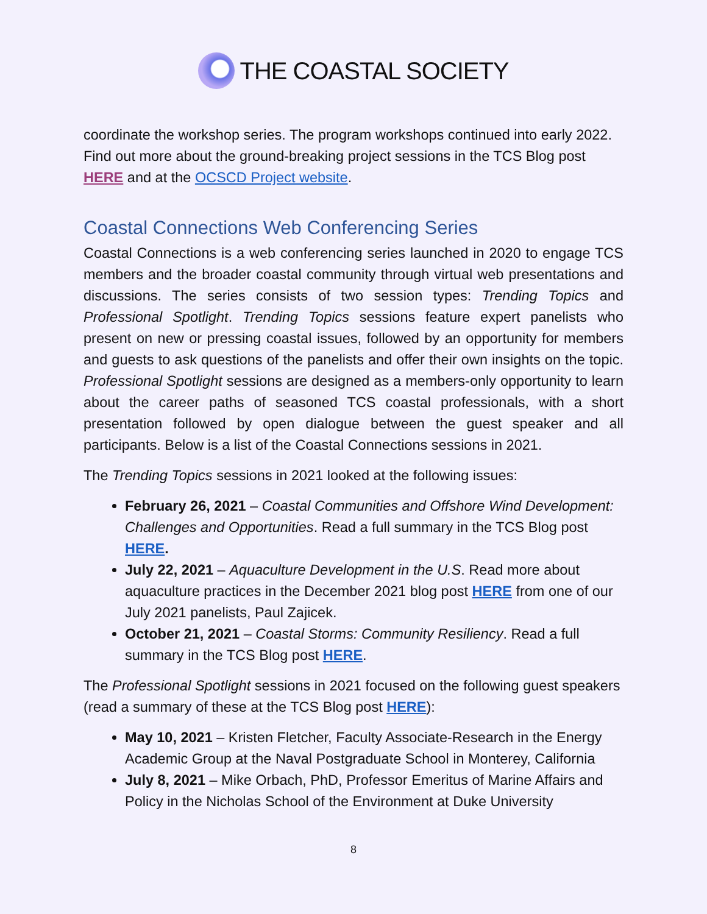THE COASTAL SOCIETY
coordinate the workshop series. The program workshops continued into early 2022. Find out more about the ground-breaking project sessions in the TCS Blog post HERE and at the OCSCD Project website.
Coastal Connections Web Conferencing Series
Coastal Connections is a web conferencing series launched in 2020 to engage TCS members and the broader coastal community through virtual web presentations and discussions. The series consists of two session types: Trending Topics and Professional Spotlight. Trending Topics sessions feature expert panelists who present on new or pressing coastal issues, followed by an opportunity for members and guests to ask questions of the panelists and offer their own insights on the topic. Professional Spotlight sessions are designed as a members-only opportunity to learn about the career paths of seasoned TCS coastal professionals, with a short presentation followed by open dialogue between the guest speaker and all participants. Below is a list of the Coastal Connections sessions in 2021.
The Trending Topics sessions in 2021 looked at the following issues:
February 26, 2021 – Coastal Communities and Offshore Wind Development: Challenges and Opportunities. Read a full summary in the TCS Blog post HERE.
July 22, 2021 – Aquaculture Development in the U.S. Read more about aquaculture practices in the December 2021 blog post HERE from one of our July 2021 panelists, Paul Zajicek.
October 21, 2021 – Coastal Storms: Community Resiliency. Read a full summary in the TCS Blog post HERE.
The Professional Spotlight sessions in 2021 focused on the following guest speakers (read a summary of these at the TCS Blog post HERE):
May 10, 2021 – Kristen Fletcher, Faculty Associate-Research in the Energy Academic Group at the Naval Postgraduate School in Monterey, California
July 8, 2021 – Mike Orbach, PhD, Professor Emeritus of Marine Affairs and Policy in the Nicholas School of the Environment at Duke University
8